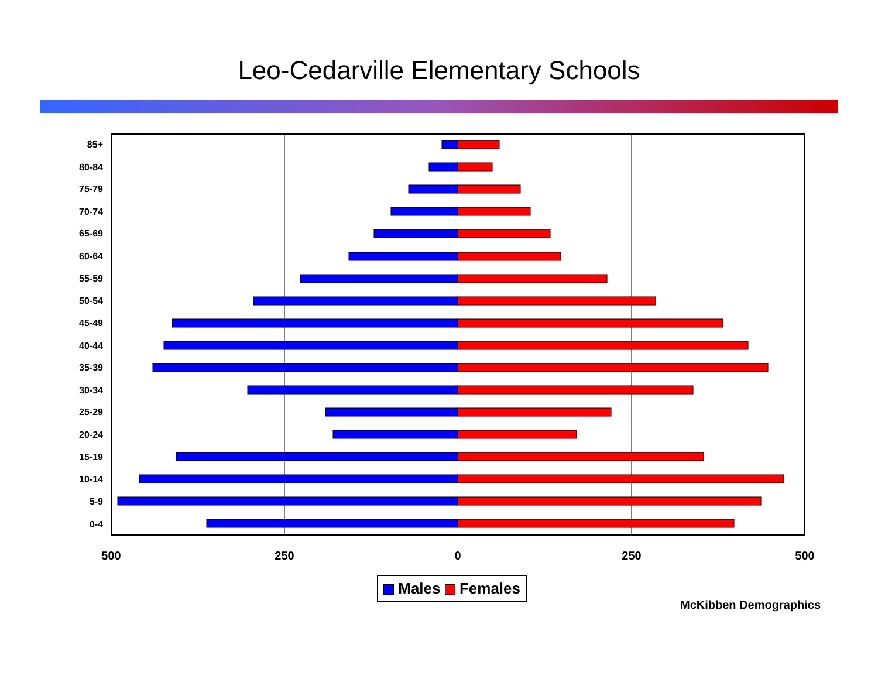Leo-Cedarville Elementary Schools
85+
80-84
75-79
70-74
65-69
60-64
55-59
50-54
45-49
40-44
35-39
30-34
25-29
20-24
15-19
10-14
5-9
0-4
500
250
0
250
500
Males Females
McKibben Demographics